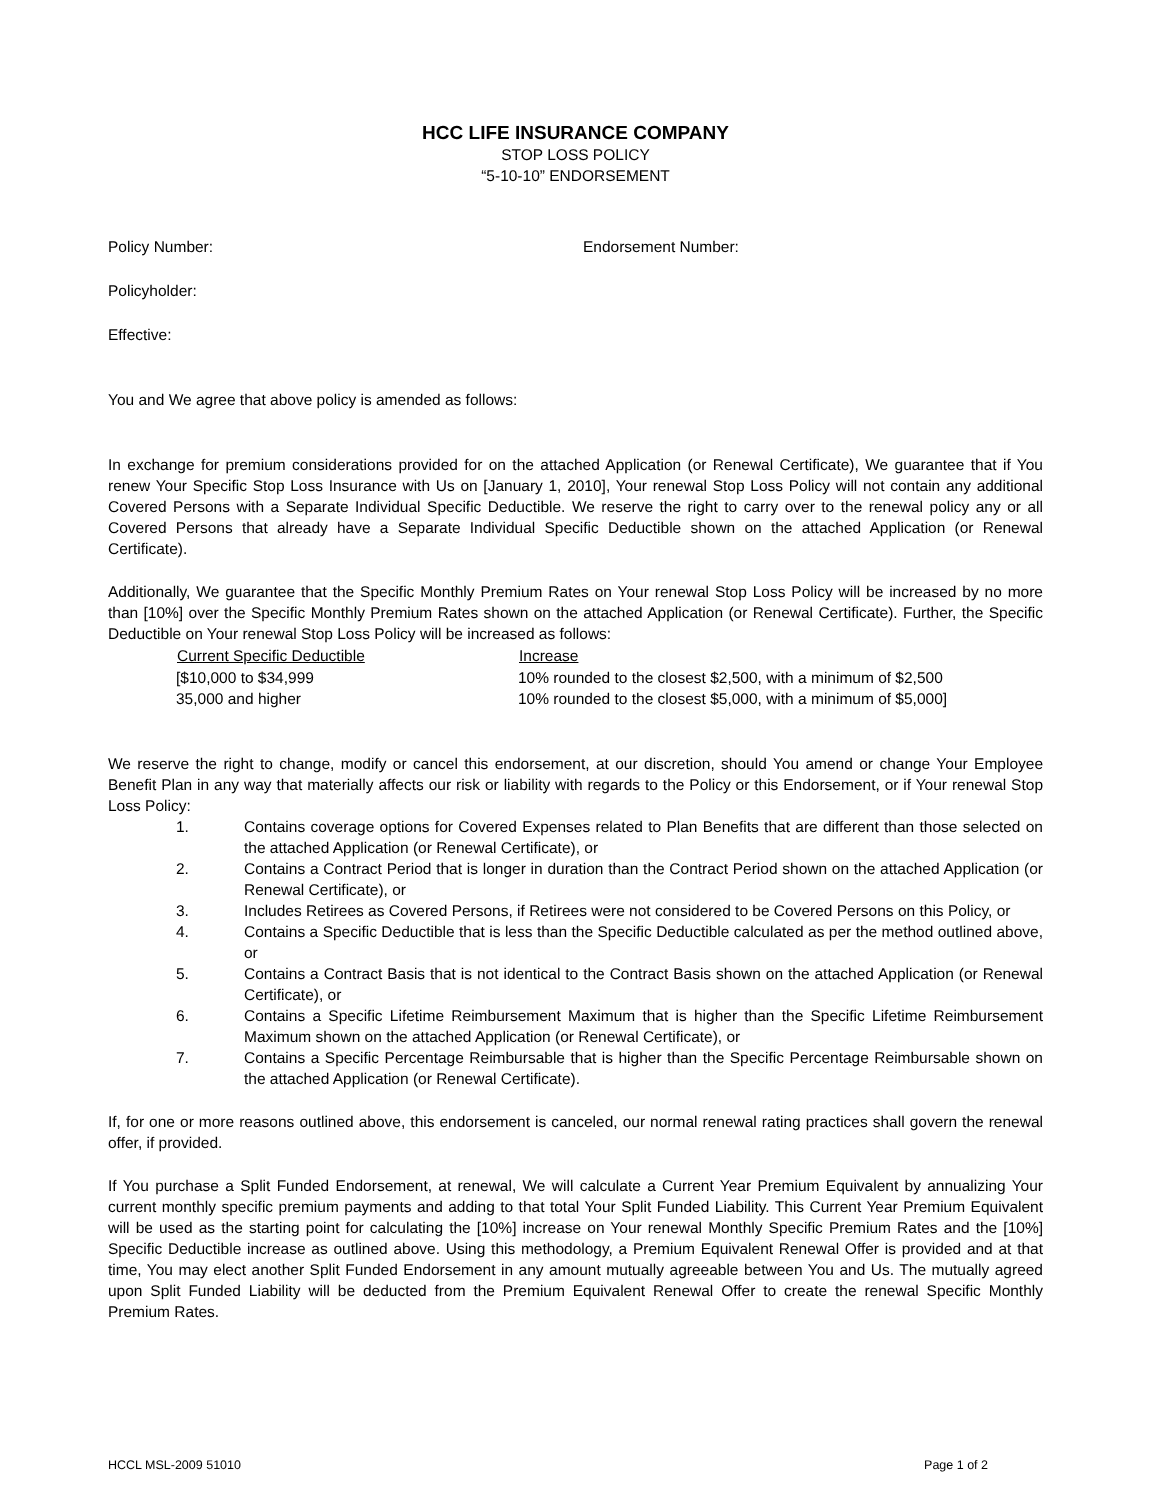HCC LIFE INSURANCE COMPANY
STOP LOSS POLICY
“5-10-10” ENDORSEMENT
Policy Number: Endorsement Number:
Policyholder:
Effective:
You and We agree that above policy is amended as follows:
In exchange for premium considerations provided for on the attached Application (or Renewal Certificate), We guarantee that if You renew Your Specific Stop Loss Insurance with Us on [January 1, 2010], Your renewal Stop Loss Policy will not contain any additional Covered Persons with a Separate Individual Specific Deductible. We reserve the right to carry over to the renewal policy any or all Covered Persons that already have a Separate Individual Specific Deductible shown on the attached Application (or Renewal Certificate).
Additionally, We guarantee that the Specific Monthly Premium Rates on Your renewal Stop Loss Policy will be increased by no more than [10%] over the Specific Monthly Premium Rates shown on the attached Application (or Renewal Certificate). Further, the Specific Deductible on Your renewal Stop Loss Policy will be increased as follows:
| Current Specific Deductible | Increase |
| --- | --- |
| [$10,000 to $34,999 | 10% rounded to the closest $2,500, with a minimum of $2,500 |
| 35,000 and higher | 10% rounded to the closest $5,000, with a minimum of $5,000] |
We reserve the right to change, modify or cancel this endorsement, at our discretion, should You amend or change Your Employee Benefit Plan in any way that materially affects our risk or liability with regards to the Policy or this Endorsement, or if Your renewal Stop Loss Policy:
1. Contains coverage options for Covered Expenses related to Plan Benefits that are different than those selected on the attached Application (or Renewal Certificate), or
2. Contains a Contract Period that is longer in duration than the Contract Period shown on the attached Application (or Renewal Certificate), or
3. Includes Retirees as Covered Persons, if Retirees were not considered to be Covered Persons on this Policy, or
4. Contains a Specific Deductible that is less than the Specific Deductible calculated as per the method outlined above, or
5. Contains a Contract Basis that is not identical to the Contract Basis shown on the attached Application (or Renewal Certificate), or
6. Contains a Specific Lifetime Reimbursement Maximum that is higher than the Specific Lifetime Reimbursement Maximum shown on the attached Application (or Renewal Certificate), or
7. Contains a Specific Percentage Reimbursable that is higher than the Specific Percentage Reimbursable shown on the attached Application (or Renewal Certificate).
If, for one or more reasons outlined above, this endorsement is canceled, our normal renewal rating practices shall govern the renewal offer, if provided.
If You purchase a Split Funded Endorsement, at renewal, We will calculate a Current Year Premium Equivalent by annualizing Your current monthly specific premium payments and adding to that total Your Split Funded Liability. This Current Year Premium Equivalent will be used as the starting point for calculating the [10%] increase on Your renewal Monthly Specific Premium Rates and the [10%] Specific Deductible increase as outlined above. Using this methodology, a Premium Equivalent Renewal Offer is provided and at that time, You may elect another Split Funded Endorsement in any amount mutually agreeable between You and Us. The mutually agreed upon Split Funded Liability will be deducted from the Premium Equivalent Renewal Offer to create the renewal Specific Monthly Premium Rates.
HCCL MSL-2009 51010 Page 1 of 2